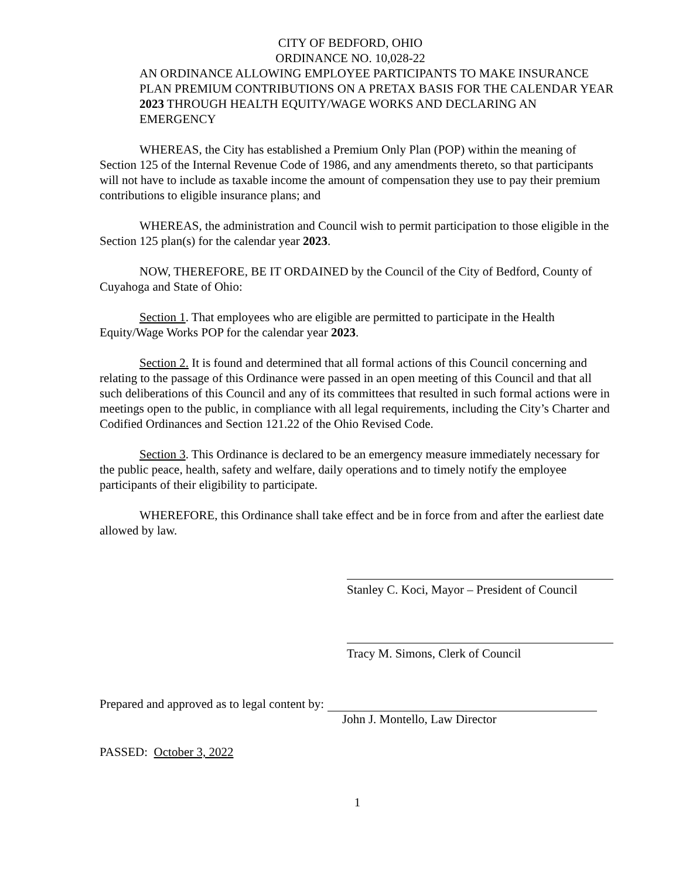CITY OF BEDFORD, OHIO
ORDINANCE NO. 10,028-22
AN ORDINANCE ALLOWING EMPLOYEE PARTICIPANTS TO MAKE INSURANCE PLAN PREMIUM CONTRIBUTIONS ON A PRETAX BASIS FOR THE CALENDAR YEAR 2023 THROUGH HEALTH EQUITY/WAGE WORKS AND DECLARING AN EMERGENCY
WHEREAS, the City has established a Premium Only Plan (POP) within the meaning of Section 125 of the Internal Revenue Code of 1986, and any amendments thereto, so that participants will not have to include as taxable income the amount of compensation they use to pay their premium contributions to eligible insurance plans; and
WHEREAS, the administration and Council wish to permit participation to those eligible in the Section 125 plan(s) for the calendar year 2023.
NOW, THEREFORE, BE IT ORDAINED by the Council of the City of Bedford, County of Cuyahoga and State of Ohio:
Section 1. That employees who are eligible are permitted to participate in the Health Equity/Wage Works POP for the calendar year 2023.
Section 2. It is found and determined that all formal actions of this Council concerning and relating to the passage of this Ordinance were passed in an open meeting of this Council and that all such deliberations of this Council and any of its committees that resulted in such formal actions were in meetings open to the public, in compliance with all legal requirements, including the City’s Charter and Codified Ordinances and Section 121.22 of the Ohio Revised Code.
Section 3. This Ordinance is declared to be an emergency measure immediately necessary for the public peace, health, safety and welfare, daily operations and to timely notify the employee participants of their eligibility to participate.
WHEREFORE, this Ordinance shall take effect and be in force from and after the earliest date allowed by law.
Stanley C. Koci, Mayor – President of Council
Tracy M. Simons, Clerk of Council
Prepared and approved as to legal content by:
John J. Montello, Law Director
PASSED: October 3, 2022
1